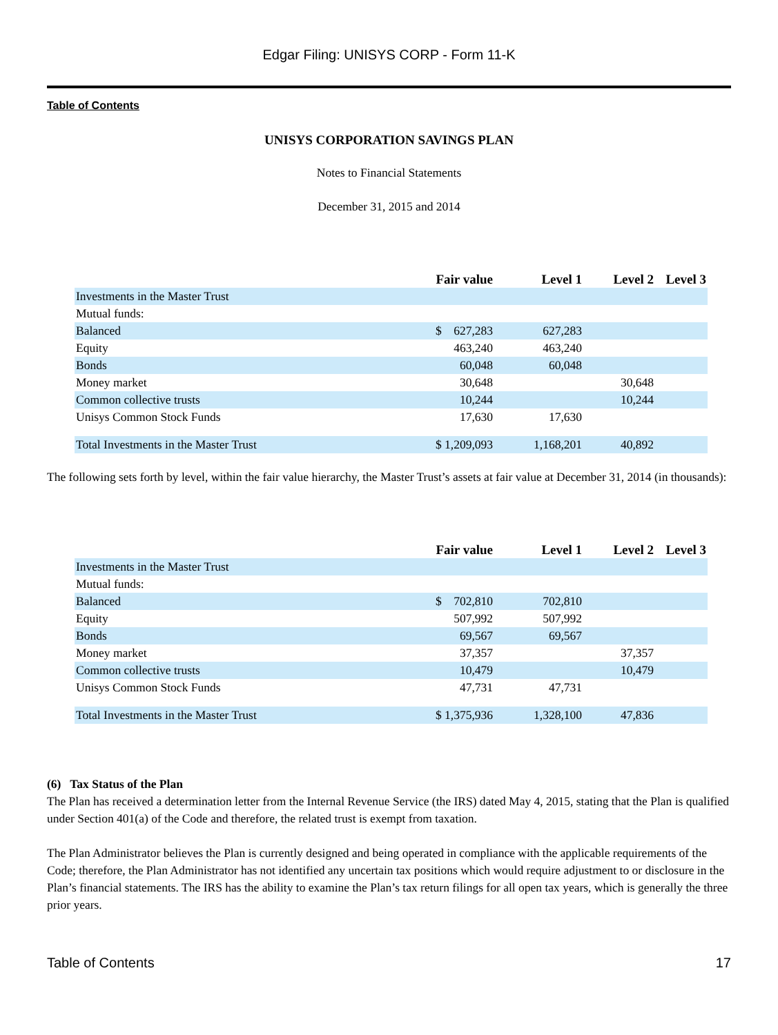Edgar Filing: UNISYS CORP - Form 11-K
Table of Contents
UNISYS CORPORATION SAVINGS PLAN
Notes to Financial Statements
December 31, 2015 and 2014
| | Fair value | Level 1 | Level 2 | Level 3 |
| --- | --- | --- | --- | --- |
| Investments in the Master Trust | | | | |
| Mutual funds: | | | | |
| Balanced | $ 627,283 | 627,283 | | |
| Equity | 463,240 | 463,240 | | |
| Bonds | 60,048 | 60,048 | | |
| Money market | 30,648 | | 30,648 | |
| Common collective trusts | 10,244 | | 10,244 | |
| Unisys Common Stock Funds | 17,630 | 17,630 | | |
| Total Investments in the Master Trust | $ 1,209,093 | 1,168,201 | 40,892 | |
The following sets forth by level, within the fair value hierarchy, the Master Trust’s assets at fair value at December 31, 2014 (in thousands):
| | Fair value | Level 1 | Level 2 | Level 3 |
| --- | --- | --- | --- | --- |
| Investments in the Master Trust | | | | |
| Mutual funds: | | | | |
| Balanced | $ 702,810 | 702,810 | | |
| Equity | 507,992 | 507,992 | | |
| Bonds | 69,567 | 69,567 | | |
| Money market | 37,357 | | 37,357 | |
| Common collective trusts | 10,479 | | 10,479 | |
| Unisys Common Stock Funds | 47,731 | 47,731 | | |
| Total Investments in the Master Trust | $ 1,375,936 | 1,328,100 | 47,836 | |
(6) Tax Status of the Plan
The Plan has received a determination letter from the Internal Revenue Service (the IRS) dated May 4, 2015, stating that the Plan is qualified under Section 401(a) of the Code and therefore, the related trust is exempt from taxation.
The Plan Administrator believes the Plan is currently designed and being operated in compliance with the applicable requirements of the Code; therefore, the Plan Administrator has not identified any uncertain tax positions which would require adjustment to or disclosure in the Plan’s financial statements. The IRS has the ability to examine the Plan’s tax return filings for all open tax years, which is generally the three prior years.
Table of Contents 17